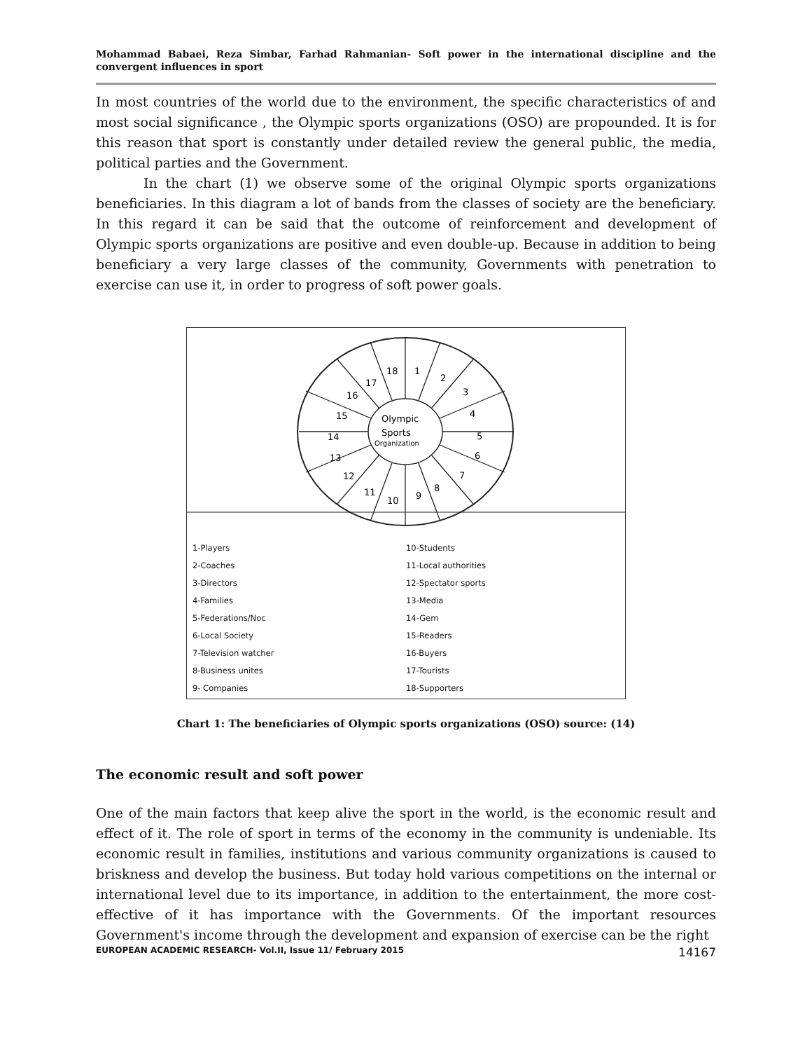Mohammad Babaei, Reza Simbar, Farhad Rahmanian- Soft power in the international discipline and the convergent influences in sport
In most countries of the world due to the environment, the specific characteristics of and most social significance , the Olympic sports organizations (OSO) are propounded. It is for this reason that sport is constantly under detailed review the general public, the media, political parties and the Government.
In the chart (1) we observe some of the original Olympic sports organizations beneficiaries. In this diagram a lot of bands from the classes of society are the beneficiary. In this regard it can be said that the outcome of reinforcement and development of Olympic sports organizations are positive and even double-up. Because in addition to being beneficiary a very large classes of the community, Governments with penetration to exercise can use it, in order to progress of soft power goals.
18
1
2
3
4
5
6
7
8
9
10
11
12
13
14
15
16
17
Olympic
Sports
Organization
1-Players
2-Coaches
3-Directors
4-Families
5-Federations/Noc
6-Local Society
7-Television watcher
8-Business unites
9- Companies
10-Students
11-Local authorities
12-Spectator sports
13-Media
14-Gem
15-Readers
16-Buyers
17-Tourists
18-Supporters
Chart 1: The beneficiaries of Olympic sports organizations (OSO) source: (14)
The economic result and soft power
One of the main factors that keep alive the sport in the world, is the economic result and effect of it. The role of sport in terms of the economy in the community is undeniable. Its economic result in families, institutions and various community organizations is caused to briskness and develop the business. But today hold various competitions on the internal or international level due to its importance, in addition to the entertainment, the more cost-effective of it has importance with the Governments. Of the important resources Government's income through the development and expansion of exercise can be the right
EUROPEAN ACADEMIC RESEARCH- Vol.II, Issue 11/ February 2015 14167